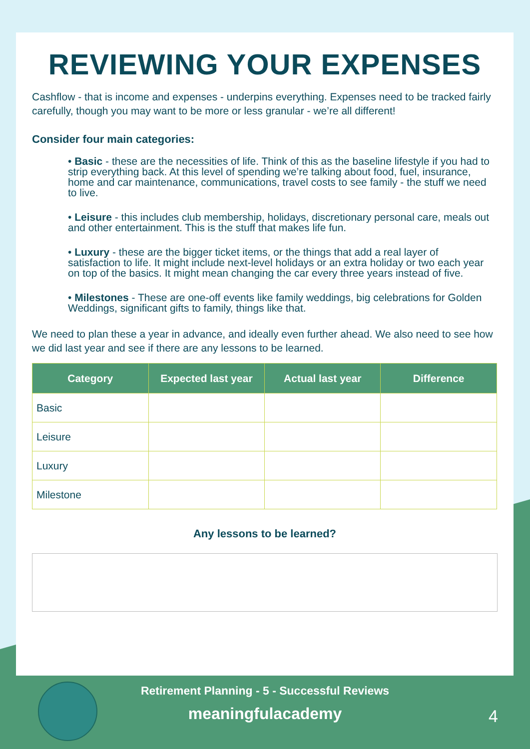REVIEWING YOUR EXPENSES
Cashflow - that is income and expenses - underpins everything. Expenses need to be tracked fairly carefully, though you may want to be more or less granular - we’re all different!
Consider four main categories:
• Basic - these are the necessities of life. Think of this as the baseline lifestyle if you had to strip everything back. At this level of spending we’re talking about food, fuel, insurance, home and car maintenance, communications, travel costs to see family - the stuff we need to live.
• Leisure - this includes club membership, holidays, discretionary personal care, meals out and other entertainment. This is the stuff that makes life fun.
• Luxury - these are the bigger ticket items, or the things that add a real layer of satisfaction to life. It might include next-level holidays or an extra holiday or two each year on top of the basics. It might mean changing the car every three years instead of five.
• Milestones - These are one-off events like family weddings, big celebrations for Golden Weddings, significant gifts to family, things like that.
We need to plan these a year in advance, and ideally even further ahead. We also need to see how we did last year and see if there are any lessons to be learned.
| Category | Expected last year | Actual last year | Difference |
| --- | --- | --- | --- |
| Basic | | | |
| Leisure | | | |
| Luxury | | | |
| Milestone | | | |
Any lessons to be learned?
Retirement Planning - 5 - Successful Reviews
meaningfulacademy
4